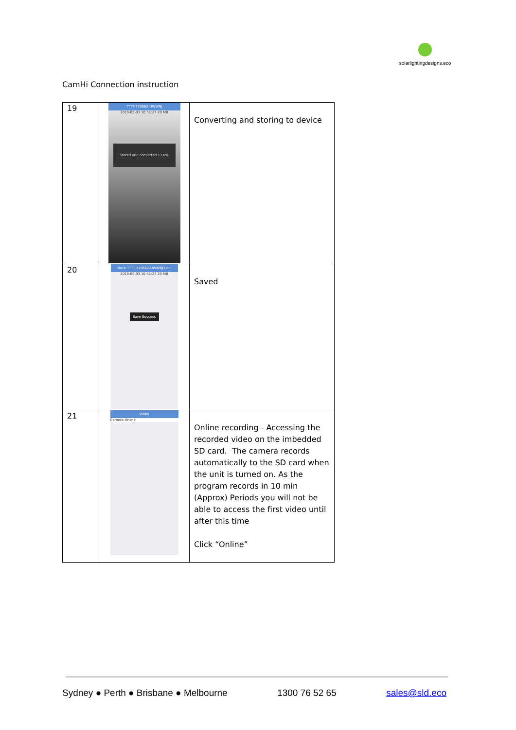solarlightingdesigns.eco
CamHi Connection instruction
| 19 | TTTT-779662-UWWNJ 2019-05-03 10:51:27 20 MB Stored and converted 17.0% | Converting and storing to device |
| 20 | Back TTTT-779662-UWWNJ Edit 2019-05-03 10:51:27 20 MB Save Success | Saved |
| 21 | Video Camera Online | Online recording - Accessing the recorded video on the imbedded SD card. The camera records automatically to the SD card when the unit is turned on. As the program records in 10 min (Approx) Periods you will not be able to access the first video until after this time Click “Online” |
Sydney ● Perth ● Brisbane ● Melbourne 1300 76 52 65 sales@sld.eco